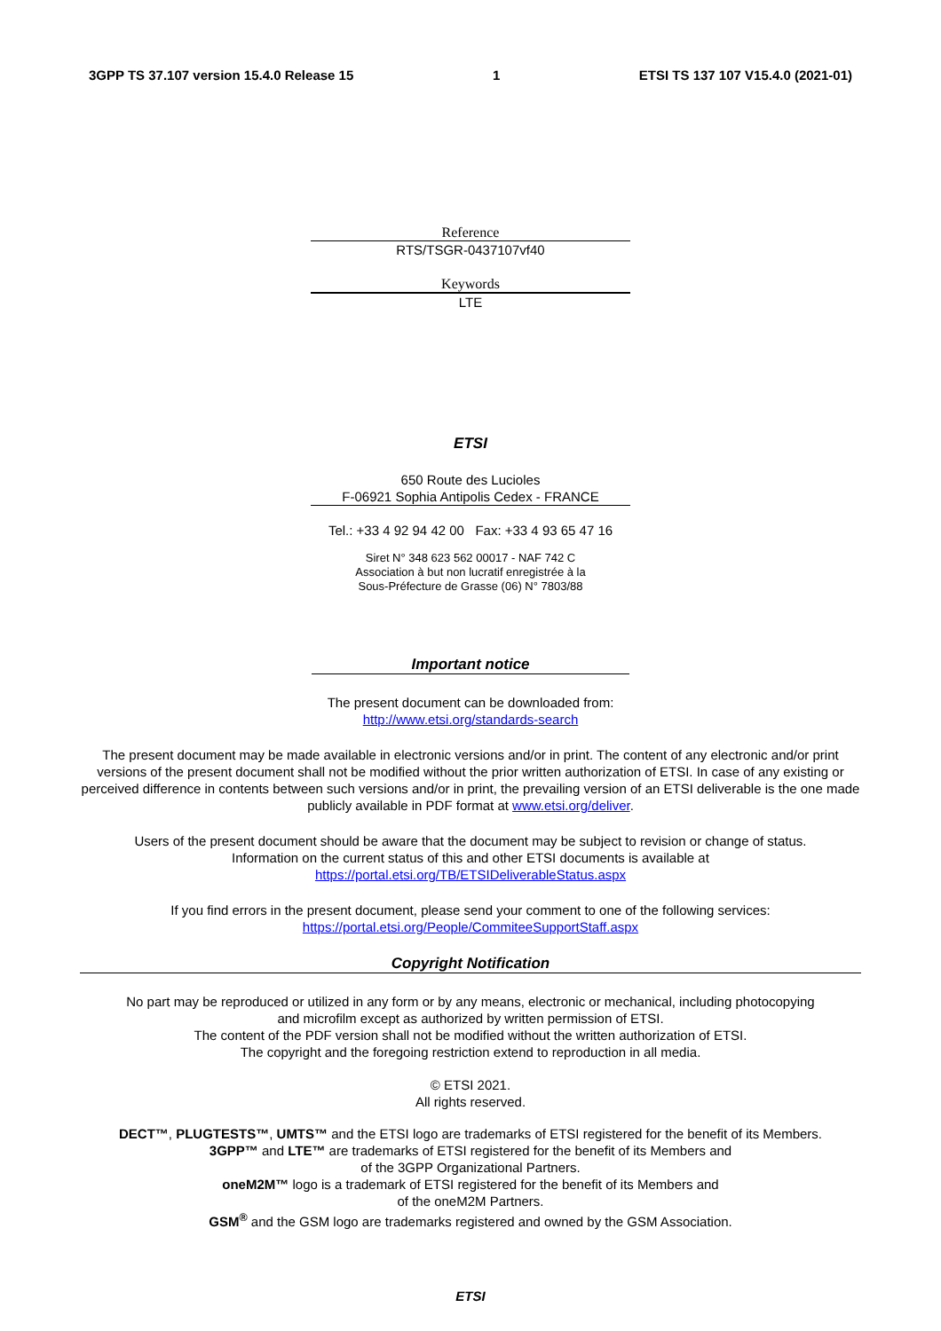3GPP TS 37.107 version 15.4.0 Release 15 1 ETSI TS 137 107 V15.4.0 (2021-01)
Reference
RTS/TSGR-0437107vf40
Keywords
LTE
ETSI
650 Route des Lucioles
F-06921 Sophia Antipolis Cedex - FRANCE
Tel.: +33 4 92 94 42 00 Fax: +33 4 93 65 47 16
Siret N° 348 623 562 00017 - NAF 742 C
Association à but non lucratif enregistrée à la
Sous-Préfecture de Grasse (06) N° 7803/88
Important notice
The present document can be downloaded from:
http://www.etsi.org/standards-search
The present document may be made available in electronic versions and/or in print. The content of any electronic and/or print versions of the present document shall not be modified without the prior written authorization of ETSI. In case of any existing or perceived difference in contents between such versions and/or in print, the prevailing version of an ETSI deliverable is the one made publicly available in PDF format at www.etsi.org/deliver.
Users of the present document should be aware that the document may be subject to revision or change of status.
Information on the current status of this and other ETSI documents is available at
https://portal.etsi.org/TB/ETSIDeliverableStatus.aspx
If you find errors in the present document, please send your comment to one of the following services:
https://portal.etsi.org/People/CommiteeSupportStaff.aspx
Copyright Notification
No part may be reproduced or utilized in any form or by any means, electronic or mechanical, including photocopying
and microfilm except as authorized by written permission of ETSI.
The content of the PDF version shall not be modified without the written authorization of ETSI.
The copyright and the foregoing restriction extend to reproduction in all media.
© ETSI 2021.
All rights reserved.
DECT™, PLUGTESTS™, UMTS™ and the ETSI logo are trademarks of ETSI registered for the benefit of its Members.
3GPP™ and LTE™ are trademarks of ETSI registered for the benefit of its Members and
of the 3GPP Organizational Partners.
oneM2M™ logo is a trademark of ETSI registered for the benefit of its Members and
of the oneM2M Partners.
GSM<sup>®</sup> and the GSM logo are trademarks registered and owned by the GSM Association.
ETSI